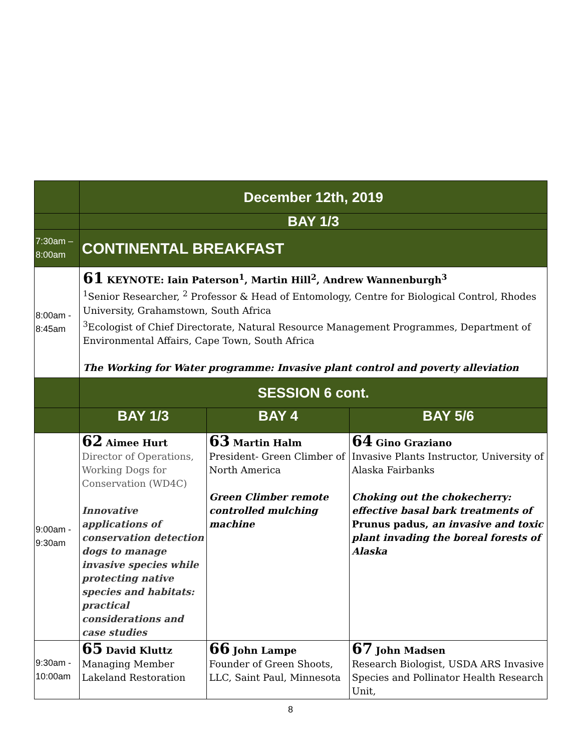| | December 12th, 2019 | | |
| | BAY 1/3 | | |
| 7:30am – 8:00am | CONTINENTAL BREAKFAST | | |
| 8:00am - 8:45am | 61 KEYNOTE: Iain Paterson<sup>1</sup>, Martin Hill<sup>2</sup>, Andrew Wannenburgh<sup>3</sup> <sup>1</sup> Senior Researcher, <sup>2</sup> Professor & Head of Entomology, Centre for Biological Control, Rhodes University, Grahamstown, South Africa <sup>3</sup> Ecologist of Chief Directorate, Natural Resource Management Programmes, Department of Environmental Affairs, Cape Town, South Africa The Working for Water programme: Invasive plant control and poverty alleviation | | |
| | SESSION 6 cont. | | |
| | BAY 1/3 | BAY 4 | BAY 5/6 |
| 9:00am - 9:30am | 62 Aimee Hurt Director of Operations, Working Dogs for Conservation (WD4C) Innovative applications of conservation detection dogs to manage invasive species while protecting native species and habitats: practical considerations and case studies | 63 Martin Halm President- Green Climber of North America Green Climber remote controlled mulching machine | 64 Gino Graziano Invasive Plants Instructor, University of Alaska Fairbanks Choking out the chokecherry: effective basal bark treatments of Prunus padus, an invasive and toxic plant invading the boreal forests of Alaska |
| 9:30am - 10:00am | 65 David Kluttz Managing Member Lakeland Restoration | 66 John Lampe Founder of Green Shoots, LLC, Saint Paul, Minnesota | 67 John Madsen Research Biologist, USDA ARS Invasive Species and Pollinator Health Research Unit, |
8